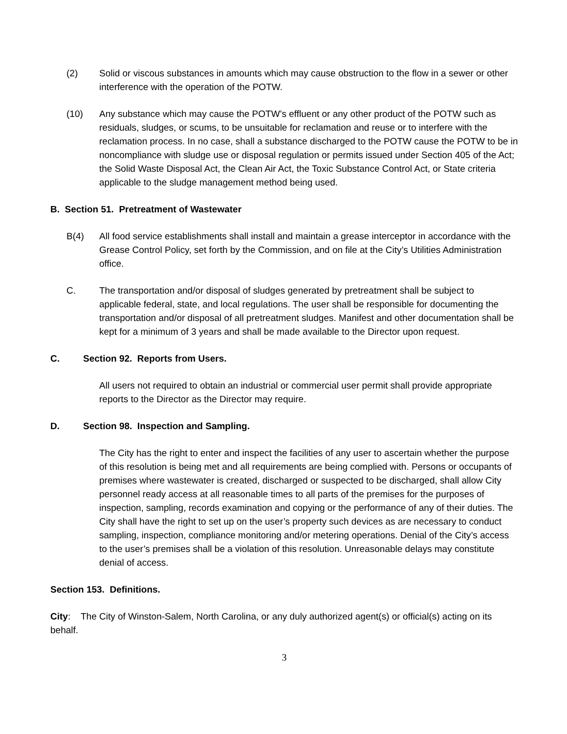(2) Solid or viscous substances in amounts which may cause obstruction to the flow in a sewer or other interference with the operation of the POTW.
(10) Any substance which may cause the POTW’s effluent or any other product of the POTW such as residuals, sludges, or scums, to be unsuitable for reclamation and reuse or to interfere with the reclamation process. In no case, shall a substance discharged to the POTW cause the POTW to be in noncompliance with sludge use or disposal regulation or permits issued under Section 405 of the Act; the Solid Waste Disposal Act, the Clean Air Act, the Toxic Substance Control Act, or State criteria applicable to the sludge management method being used.
B. Section 51. Pretreatment of Wastewater
B(4) All food service establishments shall install and maintain a grease interceptor in accordance with the Grease Control Policy, set forth by the Commission, and on file at the City’s Utilities Administration office.
C. The transportation and/or disposal of sludges generated by pretreatment shall be subject to applicable federal, state, and local regulations. The user shall be responsible for documenting the transportation and/or disposal of all pretreatment sludges. Manifest and other documentation shall be kept for a minimum of 3 years and shall be made available to the Director upon request.
C. Section 92. Reports from Users.
All users not required to obtain an industrial or commercial user permit shall provide appropriate reports to the Director as the Director may require.
D. Section 98. Inspection and Sampling.
The City has the right to enter and inspect the facilities of any user to ascertain whether the purpose of this resolution is being met and all requirements are being complied with. Persons or occupants of premises where wastewater is created, discharged or suspected to be discharged, shall allow City personnel ready access at all reasonable times to all parts of the premises for the purposes of inspection, sampling, records examination and copying or the performance of any of their duties. The City shall have the right to set up on the user’s property such devices as are necessary to conduct sampling, inspection, compliance monitoring and/or metering operations. Denial of the City’s access to the user’s premises shall be a violation of this resolution. Unreasonable delays may constitute denial of access.
Section 153. Definitions.
City: The City of Winston-Salem, North Carolina, or any duly authorized agent(s) or official(s) acting on its behalf.
3